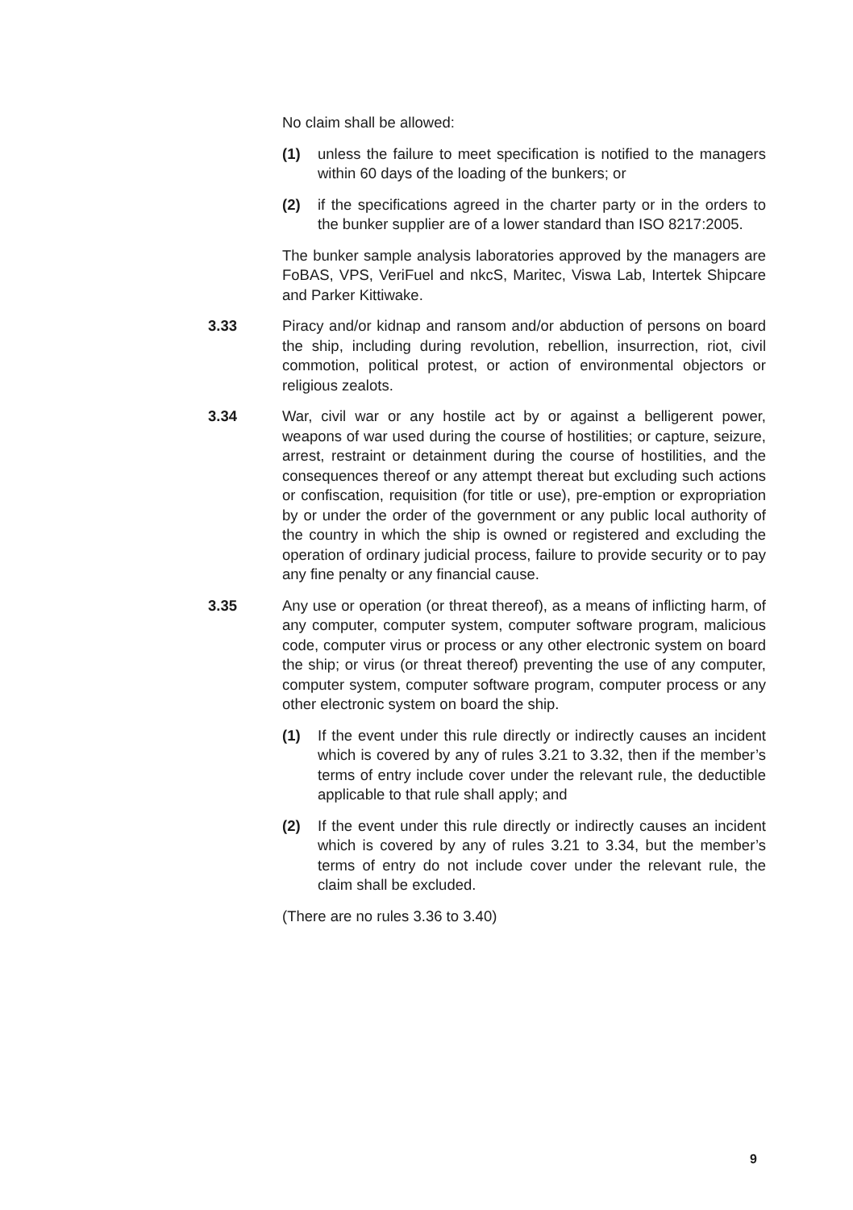No claim shall be allowed:
(1) unless the failure to meet specification is notified to the managers within 60 days of the loading of the bunkers; or
(2) if the specifications agreed in the charter party or in the orders to the bunker supplier are of a lower standard than ISO 8217:2005.
The bunker sample analysis laboratories approved by the managers are FoBAS, VPS, VeriFuel and nkcS, Maritec, Viswa Lab, Intertek Shipcare and Parker Kittiwake.
3.33 Piracy and/or kidnap and ransom and/or abduction of persons on board the ship, including during revolution, rebellion, insurrection, riot, civil commotion, political protest, or action of environmental objectors or religious zealots.
3.34 War, civil war or any hostile act by or against a belligerent power, weapons of war used during the course of hostilities; or capture, seizure, arrest, restraint or detainment during the course of hostilities, and the consequences thereof or any attempt thereat but excluding such actions or confiscation, requisition (for title or use), pre-emption or expropriation by or under the order of the government or any public local authority of the country in which the ship is owned or registered and excluding the operation of ordinary judicial process, failure to provide security or to pay any fine penalty or any financial cause.
3.35 Any use or operation (or threat thereof), as a means of inflicting harm, of any computer, computer system, computer software program, malicious code, computer virus or process or any other electronic system on board the ship; or virus (or threat thereof) preventing the use of any computer, computer system, computer software program, computer process or any other electronic system on board the ship.
(1) If the event under this rule directly or indirectly causes an incident which is covered by any of rules 3.21 to 3.32, then if the member’s terms of entry include cover under the relevant rule, the deductible applicable to that rule shall apply; and
(2) If the event under this rule directly or indirectly causes an incident which is covered by any of rules 3.21 to 3.34, but the member’s terms of entry do not include cover under the relevant rule, the claim shall be excluded.
(There are no rules 3.36 to 3.40)
9